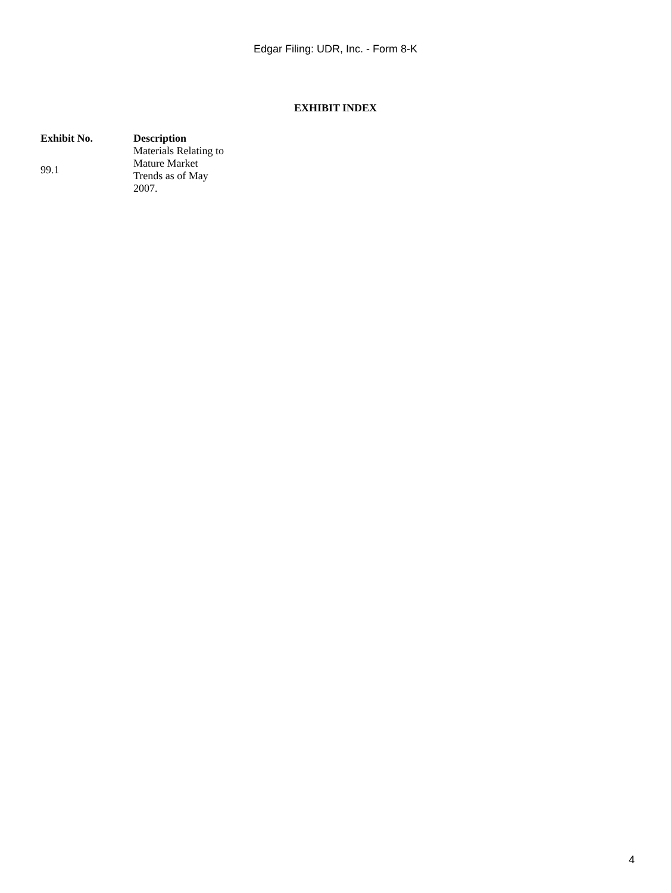Edgar Filing: UDR, Inc. - Form 8-K
EXHIBIT INDEX
| Exhibit No. | Description |
| --- | --- |
| 99.1 | Materials Relating to Mature Market Trends as of May 2007. |
4